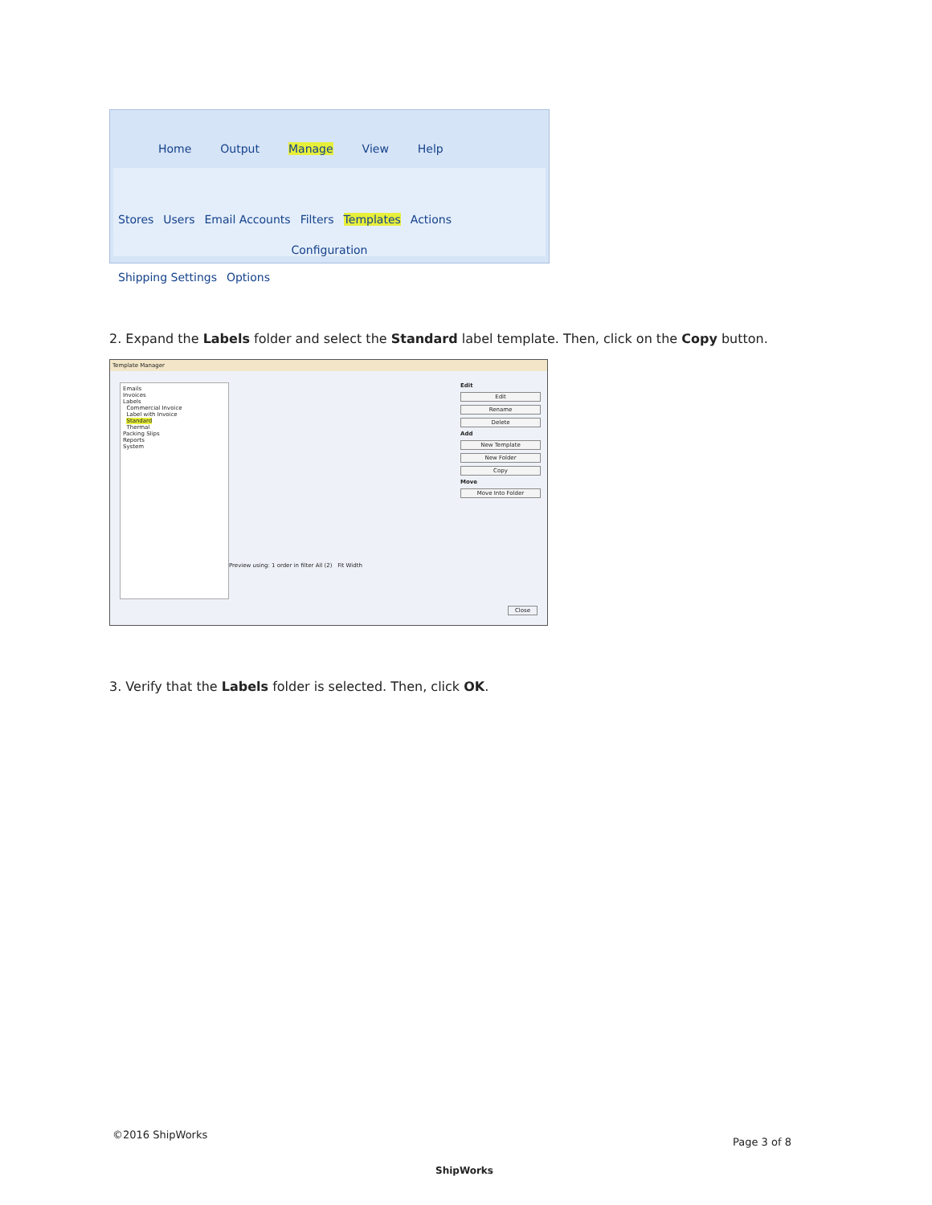Home Output Manage View Help
Stores Users Email Accounts Filters Templates Actions Shipping Settings Options
Configuration
2. Expand the Labels folder and select the Standard label template. Then, click on the Copy button.
Template Manager
Emails
Invoices
Labels
Commercial Invoice
Label with Invoice
Standard
Thermal
Packing Slips
Reports
System
Preview using: 1 order in filter All (2) Fit Width
Edit
Edit
Rename
Delete
Add
New Template
New Folder
Copy
Move
Move Into Folder
Close
3. Verify that the Labels folder is selected. Then, click OK.
©2016 ShipWorks
ShipWorks
Page 3 of 8